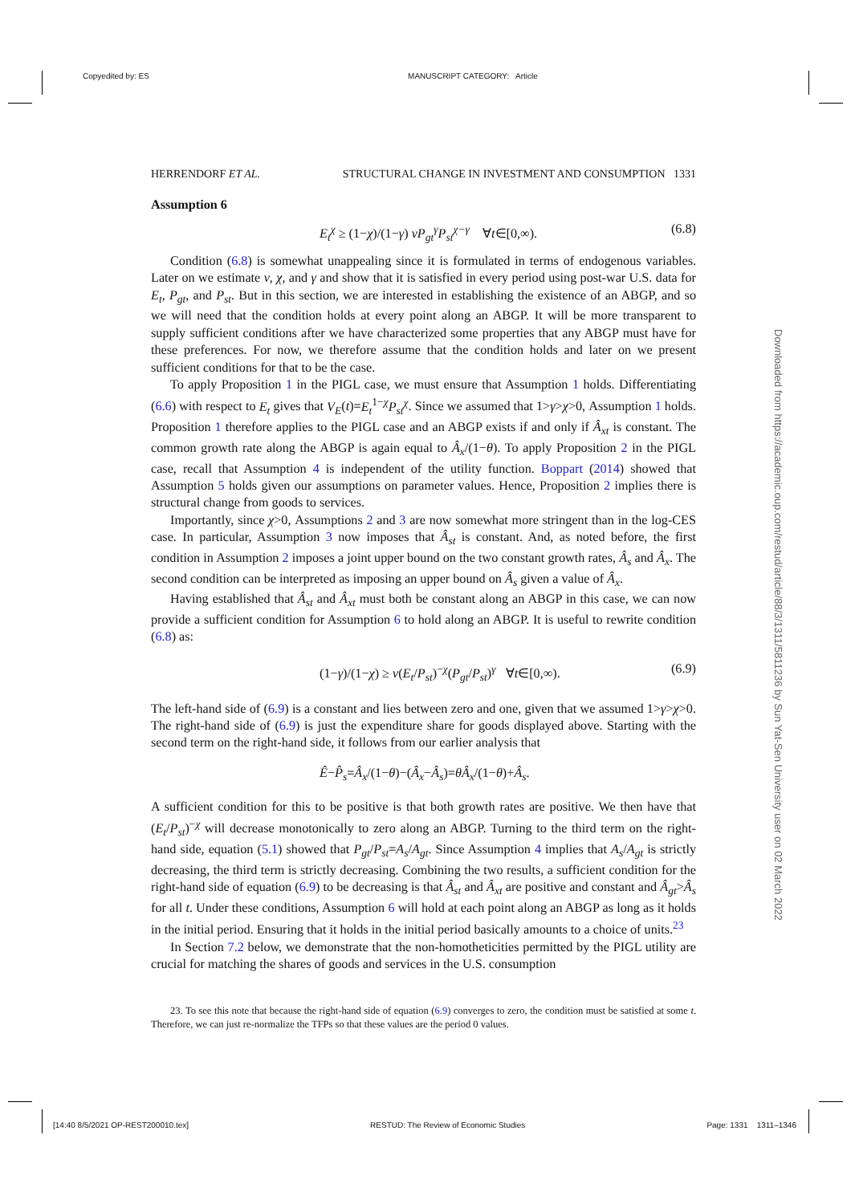Copyedited by: ES MANUSCRIPT CATEGORY: Article
HERRENDORF ET AL. STRUCTURAL CHANGE IN INVESTMENT AND CONSUMPTION 1331
Assumption 6
E<sub>t</sub><sup>χ</sup> ≥ (1−χ)/(1−γ) νP<sub>gt</sub><sup>γ</sup>P<sub>st</sub><sup>χ−γ</sup> ∀t∈[0,∞). (6.8)
Condition (6.8) is somewhat unappealing since it is formulated in terms of endogenous variables. Later on we estimate ν, χ, and γ and show that it is satisfied in every period using post-war U.S. data for E<sub>t</sub>, P<sub>gt</sub>, and P<sub>st</sub>. But in this section, we are interested in establishing the existence of an ABGP, and so we will need that the condition holds at every point along an ABGP. It will be more transparent to supply sufficient conditions after we have characterized some properties that any ABGP must have for these preferences. For now, we therefore assume that the condition holds and later on we present sufficient conditions for that to be the case.
To apply Proposition 1 in the PIGL case, we must ensure that Assumption 1 holds. Differentiating (6.6) with respect to E<sub>t</sub> gives that V<sub>E</sub>(t)=E<sub>t</sub><sup>1−χ</sup>P<sub>st</sub><sup>χ</sup>. Since we assumed that 1>γ>χ>0, Assumption 1 holds. Proposition 1 therefore applies to the PIGL case and an ABGP exists if and only if Â<sub>xt</sub> is constant. The common growth rate along the ABGP is again equal to Â<sub>x</sub>/(1−θ). To apply Proposition 2 in the PIGL case, recall that Assumption 4 is independent of the utility function. Boppart (2014) showed that Assumption 5 holds given our assumptions on parameter values. Hence, Proposition 2 implies there is structural change from goods to services.
Importantly, since χ>0, Assumptions 2 and 3 are now somewhat more stringent than in the log-CES case. In particular, Assumption 3 now imposes that Â<sub>st</sub> is constant. And, as noted before, the first condition in Assumption 2 imposes a joint upper bound on the two constant growth rates, Â<sub>s</sub> and Â<sub>x</sub>. The second condition can be interpreted as imposing an upper bound on Â<sub>s</sub> given a value of Â<sub>x</sub>.
Having established that Â<sub>st</sub> and Â<sub>xt</sub> must both be constant along an ABGP in this case, we can now provide a sufficient condition for Assumption 6 to hold along an ABGP. It is useful to rewrite condition (6.8) as:
(1−γ)/(1−χ) ≥ ν(E<sub>t</sub>/P<sub>st</sub>)<sup>−χ</sup>(P<sub>gt</sub>/P<sub>st</sub>)<sup>γ</sup> ∀t∈[0,∞). (6.9)
The left-hand side of (6.9) is a constant and lies between zero and one, given that we assumed 1>γ>χ>0. The right-hand side of (6.9) is just the expenditure share for goods displayed above. Starting with the second term on the right-hand side, it follows from our earlier analysis that
Ê−P̂<sub>s</sub>=Â<sub>x</sub>/(1−θ)−(Â<sub>x</sub>−Â<sub>s</sub>)=θÂ<sub>x</sub>/(1−θ)+Â<sub>s</sub>.
A sufficient condition for this to be positive is that both growth rates are positive. We then have that (E<sub>t</sub>/P<sub>st</sub>)<sup>−χ</sup> will decrease monotonically to zero along an ABGP. Turning to the third term on the right-hand side, equation (5.1) showed that P<sub>gt</sub>/P<sub>st</sub>=A<sub>s</sub>/A<sub>gt</sub>. Since Assumption 4 implies that A<sub>s</sub>/A<sub>gt</sub> is strictly decreasing, the third term is strictly decreasing. Combining the two results, a sufficient condition for the right-hand side of equation (6.9) to be decreasing is that Â<sub>st</sub> and Â<sub>xt</sub> are positive and constant and Â<sub>gt</sub>>Â<sub>s</sub> for all t. Under these conditions, Assumption 6 will hold at each point along an ABGP as long as it holds in the initial period. Ensuring that it holds in the initial period basically amounts to a choice of units.<sup>23</sup>
In Section 7.2 below, we demonstrate that the non-homotheticities permitted by the PIGL utility are crucial for matching the shares of goods and services in the U.S. consumption
23. To see this note that because the right-hand side of equation (6.9) converges to zero, the condition must be satisfied at some t. Therefore, we can just re-normalize the TFPs so that these values are the period 0 values.
Downloaded from https://academic.oup.com/restud/article/88/3/1311/5811236 by Sun Yat-Sen University user on 02 March 2022
[14:40 8/5/2021 OP-REST200010.tex] RESTUD: The Review of Economic Studies Page: 1331 1311–1346